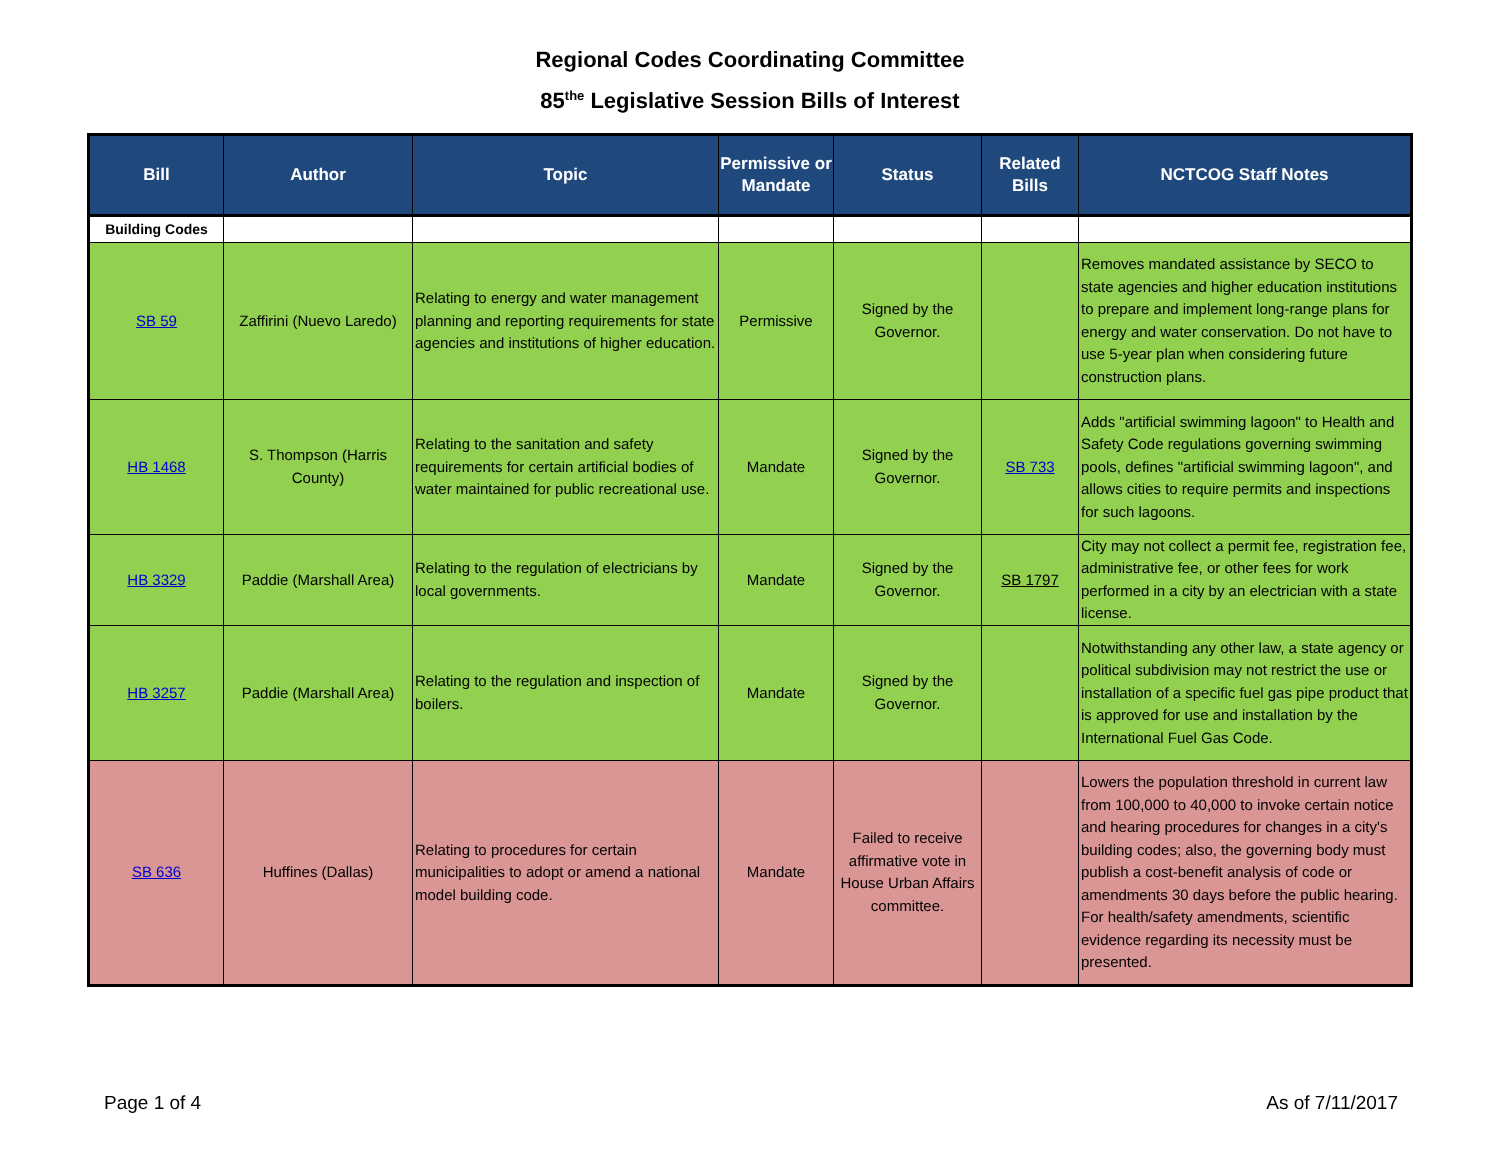Regional Codes Coordinating Committee
85<sup>the</sup> Legislative Session Bills of Interest
| Bill | Author | Topic | Permissive or Mandate | Status | Related Bills | NCTCOG Staff Notes |
| --- | --- | --- | --- | --- | --- | --- |
| Building Codes | | | | | | |
| SB 59 | Zaffirini (Nuevo Laredo) | Relating to energy and water management planning and reporting requirements for state agencies and institutions of higher education. | Permissive | Signed by the Governor. | | Removes mandated assistance by SECO to state agencies and higher education institutions to prepare and implement long-range plans for energy and water conservation. Do not have to use 5-year plan when considering future construction plans. |
| HB 1468 | S. Thompson (Harris County) | Relating to the sanitation and safety requirements for certain artificial bodies of water maintained for public recreational use. | Mandate | Signed by the Governor. | SB 733 | Adds "artificial swimming lagoon" to Health and Safety Code regulations governing swimming pools, defines "artificial swimming lagoon", and allows cities to require permits and inspections for such lagoons. |
| HB 3329 | Paddie (Marshall Area) | Relating to the regulation of electricians by local governments. | Mandate | Signed by the Governor. | SB 1797 | City may not collect a permit fee, registration fee, administrative fee, or other fees for work performed in a city by an electrician with a state license. |
| HB 3257 | Paddie (Marshall Area) | Relating to the regulation and inspection of boilers. | Mandate | Signed by the Governor. | | Notwithstanding any other law, a state agency or political subdivision may not restrict the use or installation of a specific fuel gas pipe product that is approved for use and installation by the International Fuel Gas Code. |
| SB 636 | Huffines (Dallas) | Relating to procedures for certain municipalities to adopt or amend a national model building code. | Mandate | Failed to receive affirmative vote in House Urban Affairs committee. | | Lowers the population threshold in current law from 100,000 to 40,000 to invoke certain notice and hearing procedures for changes in a city's building codes; also, the governing body must publish a cost-benefit analysis of code or amendments 30 days before the public hearing. For health/safety amendments, scientific evidence regarding its necessity must be presented. |
Page 1 of 4 As of 7/11/2017